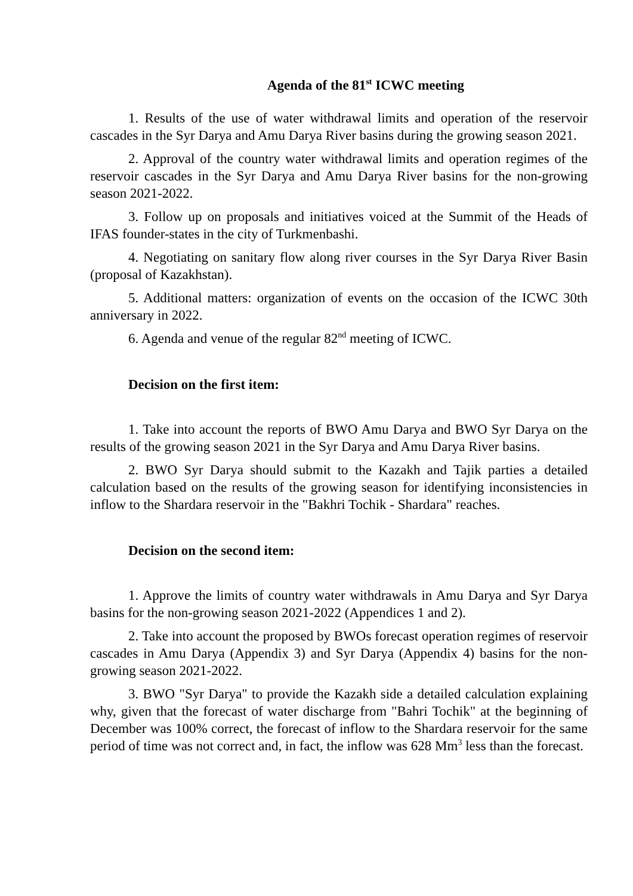Agenda of the 81<sup>st</sup> ICWC meeting
1. Results of the use of water withdrawal limits and operation of the reservoir cascades in the Syr Darya and Amu Darya River basins during the growing season 2021.
2. Approval of the country water withdrawal limits and operation regimes of the reservoir cascades in the Syr Darya and Amu Darya River basins for the non-growing season 2021-2022.
3. Follow up on proposals and initiatives voiced at the Summit of the Heads of IFAS founder-states in the city of Turkmenbashi.
4. Negotiating on sanitary flow along river courses in the Syr Darya River Basin (proposal of Kazakhstan).
5. Additional matters: organization of events on the occasion of the ICWC 30th anniversary in 2022.
6. Agenda and venue of the regular 82<sup>nd</sup> meeting of ICWC.
Decision on the first item:
1. Take into account the reports of BWO Amu Darya and BWO Syr Darya on the results of the growing season 2021 in the Syr Darya and Amu Darya River basins.
2. BWO Syr Darya should submit to the Kazakh and Tajik parties a detailed calculation based on the results of the growing season for identifying inconsistencies in inflow to the Shardara reservoir in the "Bakhri Tochik - Shardara" reaches.
Decision on the second item:
1. Approve the limits of country water withdrawals in Amu Darya and Syr Darya basins for the non-growing season 2021-2022 (Appendices 1 and 2).
2. Take into account the proposed by BWOs forecast operation regimes of reservoir cascades in Amu Darya (Appendix 3) and Syr Darya (Appendix 4) basins for the non-growing season 2021-2022.
3. BWO "Syr Darya" to provide the Kazakh side a detailed calculation explaining why, given that the forecast of water discharge from "Bahri Tochik" at the beginning of December was 100% correct, the forecast of inflow to the Shardara reservoir for the same period of time was not correct and, in fact, the inflow was 628 Mm<sup>3</sup> less than the forecast.